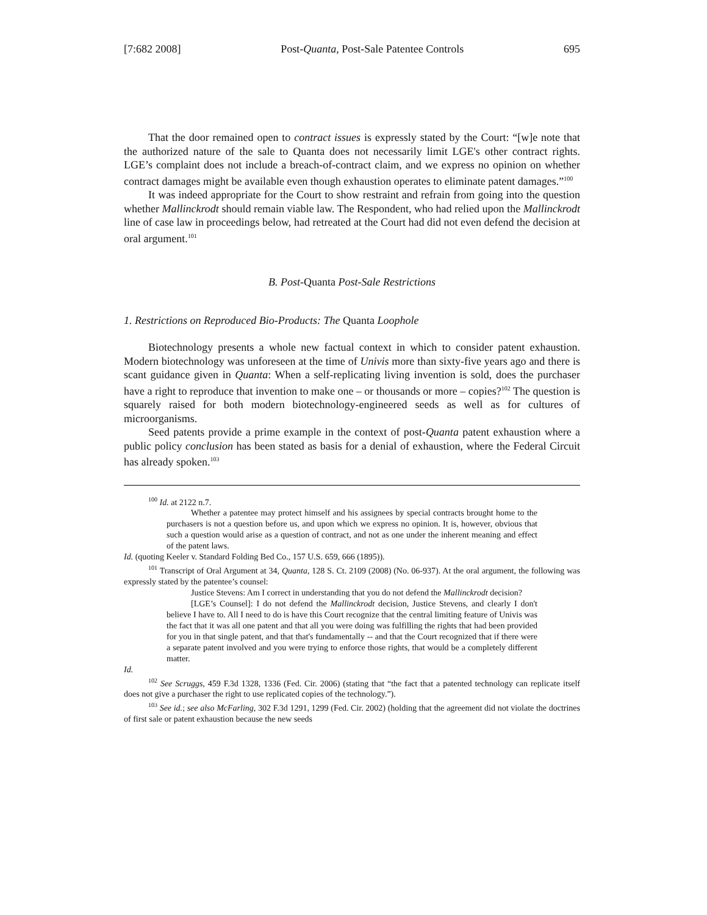[7:682 2008] Post-Quanta, Post-Sale Patentee Controls 695
That the door remained open to contract issues is expressly stated by the Court: “[w]e note that the authorized nature of the sale to Quanta does not necessarily limit LGE's other contract rights. LGE’s complaint does not include a breach-of-contract claim, and we express no opinion on whether contract damages might be available even though exhaustion operates to eliminate patent damages.”<sup>100</sup>
It was indeed appropriate for the Court to show restraint and refrain from going into the question whether Mallinckrodt should remain viable law. The Respondent, who had relied upon the Mallinckrodt line of case law in proceedings below, had retreated at the Court had did not even defend the decision at oral argument.<sup>101</sup>
B. Post-Quanta Post-Sale Restrictions
1. Restrictions on Reproduced Bio-Products: The Quanta Loophole
Biotechnology presents a whole new factual context in which to consider patent exhaustion. Modern biotechnology was unforeseen at the time of Univis more than sixty-five years ago and there is scant guidance given in Quanta: When a self-replicating living invention is sold, does the purchaser have a right to reproduce that invention to make one – or thousands or more – copies?<sup>102</sup> The question is squarely raised for both modern biotechnology-engineered seeds as well as for cultures of microorganisms.
Seed patents provide a prime example in the context of post-Quanta patent exhaustion where a public policy conclusion has been stated as basis for a denial of exhaustion, where the Federal Circuit has already spoken.<sup>103</sup>
<sup>100</sup> Id. at 2122 n.7.
Whether a patentee may protect himself and his assignees by special contracts brought home to the purchasers is not a question before us, and upon which we express no opinion. It is, however, obvious that such a question would arise as a question of contract, and not as one under the inherent meaning and effect of the patent laws.
Id. (quoting Keeler v. Standard Folding Bed Co., 157 U.S. 659, 666 (1895)).
<sup>101</sup> Transcript of Oral Argument at 34, Quanta, 128 S. Ct. 2109 (2008) (No. 06-937). At the oral argument, the following was expressly stated by the patentee’s counsel:
Justice Stevens: Am I correct in understanding that you do not defend the Mallinckrodt decision?
[LGE’s Counsel]: I do not defend the Mallinckrodt decision, Justice Stevens, and clearly I don't believe I have to. All I need to do is have this Court recognize that the central limiting feature of Univis was the fact that it was all one patent and that all you were doing was fulfilling the rights that had been provided for you in that single patent, and that that's fundamentally -- and that the Court recognized that if there were a separate patent involved and you were trying to enforce those rights, that would be a completely different matter.
Id.
<sup>102</sup> See Scruggs, 459 F.3d 1328, 1336 (Fed. Cir. 2006) (stating that “the fact that a patented technology can replicate itself does not give a purchaser the right to use replicated copies of the technology.”).
<sup>103</sup> See id.; see also McFarling, 302 F.3d 1291, 1299 (Fed. Cir. 2002) (holding that the agreement did not violate the doctrines of first sale or patent exhaustion because the new seeds